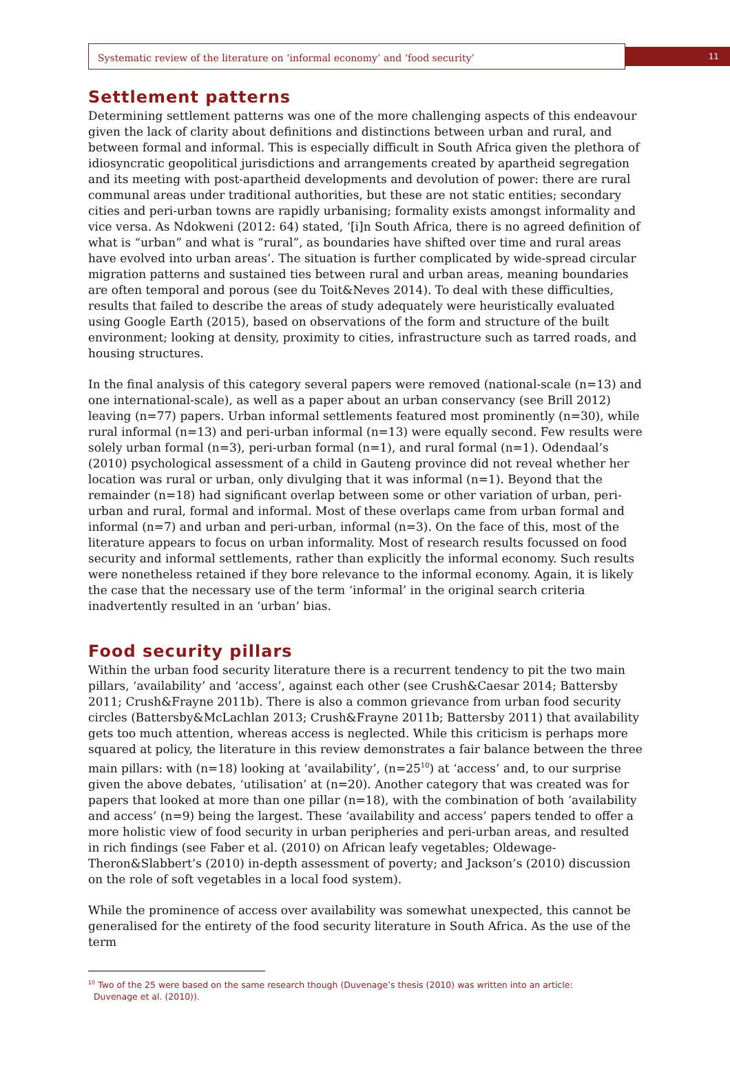Systematic review of the literature on ‘informal economy’ and ‘food security’
11
Settlement patterns
Determining settlement patterns was one of the more challenging aspects of this endeavour given the lack of clarity about definitions and distinctions between urban and rural, and between formal and informal. This is especially difficult in South Africa given the plethora of idiosyncratic geopolitical jurisdictions and arrangements created by apartheid segregation and its meeting with post-apartheid developments and devolution of power: there are rural communal areas under traditional authorities, but these are not static entities; secondary cities and peri-urban towns are rapidly urbanising; formality exists amongst informality and vice versa. As Ndokweni (2012: 64) stated, ‘[i]n South Africa, there is no agreed definition of what is “urban” and what is “rural”, as boundaries have shifted over time and rural areas have evolved into urban areas’. The situation is further complicated by wide-spread circular migration patterns and sustained ties between rural and urban areas, meaning boundaries are often temporal and porous (see du Toit&Neves 2014). To deal with these difficulties, results that failed to describe the areas of study adequately were heuristically evaluated using Google Earth (2015), based on observations of the form and structure of the built environment; looking at density, proximity to cities, infrastructure such as tarred roads, and housing structures.
In the final analysis of this category several papers were removed (national-scale (n=13) and one international-scale), as well as a paper about an urban conservancy (see Brill 2012) leaving (n=77) papers. Urban informal settlements featured most prominently (n=30), while rural informal (n=13) and peri-urban informal (n=13) were equally second. Few results were solely urban formal (n=3), peri-urban formal (n=1), and rural formal (n=1). Odendaal’s (2010) psychological assessment of a child in Gauteng province did not reveal whether her location was rural or urban, only divulging that it was informal (n=1). Beyond that the remainder (n=18) had significant overlap between some or other variation of urban, peri-urban and rural, formal and informal. Most of these overlaps came from urban formal and informal (n=7) and urban and peri-urban, informal (n=3). On the face of this, most of the literature appears to focus on urban informality. Most of research results focussed on food security and informal settlements, rather than explicitly the informal economy. Such results were nonetheless retained if they bore relevance to the informal economy. Again, it is likely the case that the necessary use of the term ‘informal’ in the original search criteria inadvertently resulted in an ‘urban’ bias.
Food security pillars
Within the urban food security literature there is a recurrent tendency to pit the two main pillars, ‘availability’ and ‘access’, against each other (see Crush&Caesar 2014; Battersby 2011; Crush&Frayne 2011b). There is also a common grievance from urban food security circles (Battersby&McLachlan 2013; Crush&Frayne 2011b; Battersby 2011) that availability gets too much attention, whereas access is neglected. While this criticism is perhaps more squared at policy, the literature in this review demonstrates a fair balance between the three main pillars: with (n=18) looking at ‘availability’, (n=25<sup>10</sup>) at ‘access’ and, to our surprise given the above debates, ‘utilisation’ at (n=20). Another category that was created was for papers that looked at more than one pillar (n=18), with the combination of both ‘availability and access’ (n=9) being the largest. These ‘availability and access’ papers tended to offer a more holistic view of food security in urban peripheries and peri-urban areas, and resulted in rich findings (see Faber et al. (2010) on African leafy vegetables; Oldewage-Theron&Slabbert’s (2010) in-depth assessment of poverty; and Jackson’s (2010) discussion on the role of soft vegetables in a local food system).
While the prominence of access over availability was somewhat unexpected, this cannot be generalised for the entirety of the food security literature in South Africa. As the use of the term
<sup>10</sup> Two of the 25 were based on the same research though (Duvenage’s thesis (2010) was written into an article:
Duvenage et al. (2010)).